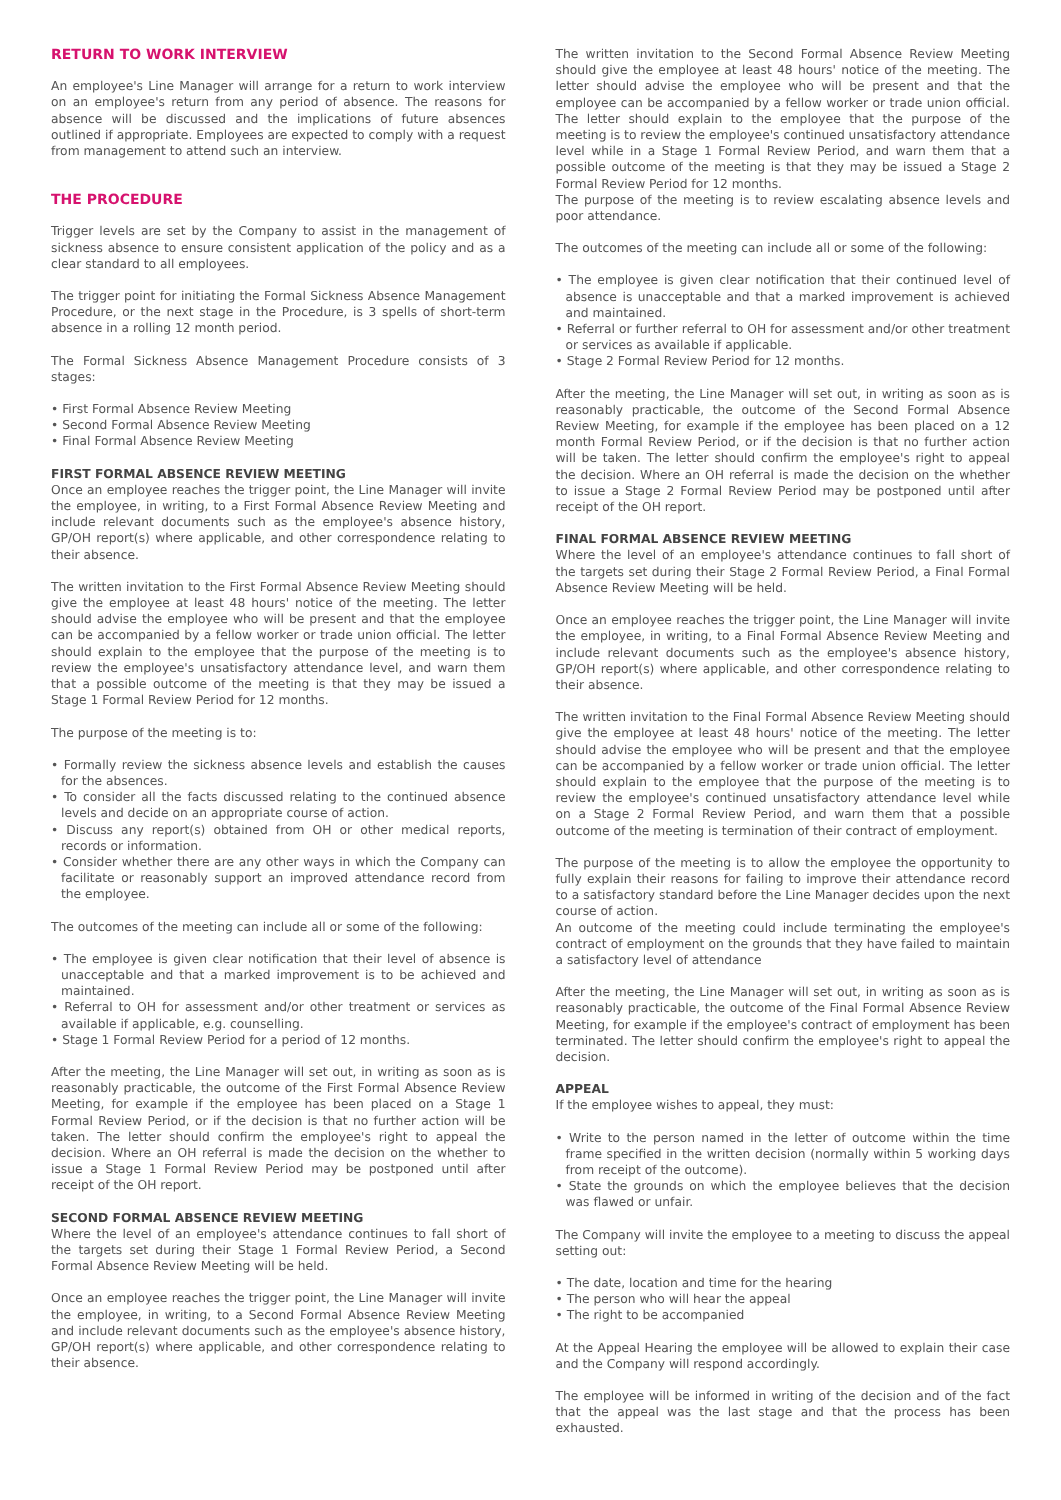RETURN TO WORK INTERVIEW
An employee's Line Manager will arrange for a return to work interview on an employee's return from any period of absence. The reasons for absence will be discussed and the implications of future absences outlined if appropriate. Employees are expected to comply with a request from management to attend such an interview.
THE PROCEDURE
Trigger levels are set by the Company to assist in the management of sickness absence to ensure consistent application of the policy and as a clear standard to all employees.
The trigger point for initiating the Formal Sickness Absence Management Procedure, or the next stage in the Procedure, is 3 spells of short-term absence in a rolling 12 month period.
The Formal Sickness Absence Management Procedure consists of 3 stages:
• First Formal Absence Review Meeting
• Second Formal Absence Review Meeting
• Final Formal Absence Review Meeting
FIRST FORMAL ABSENCE REVIEW MEETING
Once an employee reaches the trigger point, the Line Manager will invite the employee, in writing, to a First Formal Absence Review Meeting and include relevant documents such as the employee's absence history, GP/OH report(s) where applicable, and other correspondence relating to their absence.
The written invitation to the First Formal Absence Review Meeting should give the employee at least 48 hours' notice of the meeting. The letter should advise the employee who will be present and that the employee can be accompanied by a fellow worker or trade union official. The letter should explain to the employee that the purpose of the meeting is to review the employee's unsatisfactory attendance level, and warn them that a possible outcome of the meeting is that they may be issued a Stage 1 Formal Review Period for 12 months.
The purpose of the meeting is to:
• Formally review the sickness absence levels and establish the causes for the absences.
• To consider all the facts discussed relating to the continued absence levels and decide on an appropriate course of action.
• Discuss any report(s) obtained from OH or other medical reports, records or information.
• Consider whether there are any other ways in which the Company can facilitate or reasonably support an improved attendance record from the employee.
The outcomes of the meeting can include all or some of the following:
• The employee is given clear notification that their level of absence is unacceptable and that a marked improvement is to be achieved and maintained.
• Referral to OH for assessment and/or other treatment or services as available if applicable, e.g. counselling.
• Stage 1 Formal Review Period for a period of 12 months.
After the meeting, the Line Manager will set out, in writing as soon as is reasonably practicable, the outcome of the First Formal Absence Review Meeting, for example if the employee has been placed on a Stage 1 Formal Review Period, or if the decision is that no further action will be taken. The letter should confirm the employee's right to appeal the decision. Where an OH referral is made the decision on the whether to issue a Stage 1 Formal Review Period may be postponed until after receipt of the OH report.
SECOND FORMAL ABSENCE REVIEW MEETING
Where the level of an employee's attendance continues to fall short of the targets set during their Stage 1 Formal Review Period, a Second Formal Absence Review Meeting will be held.
Once an employee reaches the trigger point, the Line Manager will invite the employee, in writing, to a Second Formal Absence Review Meeting and include relevant documents such as the employee's absence history, GP/OH report(s) where applicable, and other correspondence relating to their absence.
The written invitation to the Second Formal Absence Review Meeting should give the employee at least 48 hours' notice of the meeting. The letter should advise the employee who will be present and that the employee can be accompanied by a fellow worker or trade union official. The letter should explain to the employee that the purpose of the meeting is to review the employee's continued unsatisfactory attendance level while in a Stage 1 Formal Review Period, and warn them that a possible outcome of the meeting is that they may be issued a Stage 2 Formal Review Period for 12 months.
The purpose of the meeting is to review escalating absence levels and poor attendance.
The outcomes of the meeting can include all or some of the following:
• The employee is given clear notification that their continued level of absence is unacceptable and that a marked improvement is achieved and maintained.
• Referral or further referral to OH for assessment and/or other treatment or services as available if applicable.
• Stage 2 Formal Review Period for 12 months.
After the meeting, the Line Manager will set out, in writing as soon as is reasonably practicable, the outcome of the Second Formal Absence Review Meeting, for example if the employee has been placed on a 12 month Formal Review Period, or if the decision is that no further action will be taken. The letter should confirm the employee's right to appeal the decision. Where an OH referral is made the decision on the whether to issue a Stage 2 Formal Review Period may be postponed until after receipt of the OH report.
FINAL FORMAL ABSENCE REVIEW MEETING
Where the level of an employee's attendance continues to fall short of the targets set during their Stage 2 Formal Review Period, a Final Formal Absence Review Meeting will be held.
Once an employee reaches the trigger point, the Line Manager will invite the employee, in writing, to a Final Formal Absence Review Meeting and include relevant documents such as the employee's absence history, GP/OH report(s) where applicable, and other correspondence relating to their absence.
The written invitation to the Final Formal Absence Review Meeting should give the employee at least 48 hours' notice of the meeting. The letter should advise the employee who will be present and that the employee can be accompanied by a fellow worker or trade union official. The letter should explain to the employee that the purpose of the meeting is to review the employee's continued unsatisfactory attendance level while on a Stage 2 Formal Review Period, and warn them that a possible outcome of the meeting is termination of their contract of employment.
The purpose of the meeting is to allow the employee the opportunity to fully explain their reasons for failing to improve their attendance record to a satisfactory standard before the Line Manager decides upon the next course of action.
An outcome of the meeting could include terminating the employee's contract of employment on the grounds that they have failed to maintain a satisfactory level of attendance
After the meeting, the Line Manager will set out, in writing as soon as is reasonably practicable, the outcome of the Final Formal Absence Review Meeting, for example if the employee's contract of employment has been terminated. The letter should confirm the employee's right to appeal the decision.
APPEAL
If the employee wishes to appeal, they must:
• Write to the person named in the letter of outcome within the time frame specified in the written decision (normally within 5 working days from receipt of the outcome).
• State the grounds on which the employee believes that the decision was flawed or unfair.
The Company will invite the employee to a meeting to discuss the appeal setting out:
• The date, location and time for the hearing
• The person who will hear the appeal
• The right to be accompanied
At the Appeal Hearing the employee will be allowed to explain their case and the Company will respond accordingly.
The employee will be informed in writing of the decision and of the fact that the appeal was the last stage and that the process has been exhausted.